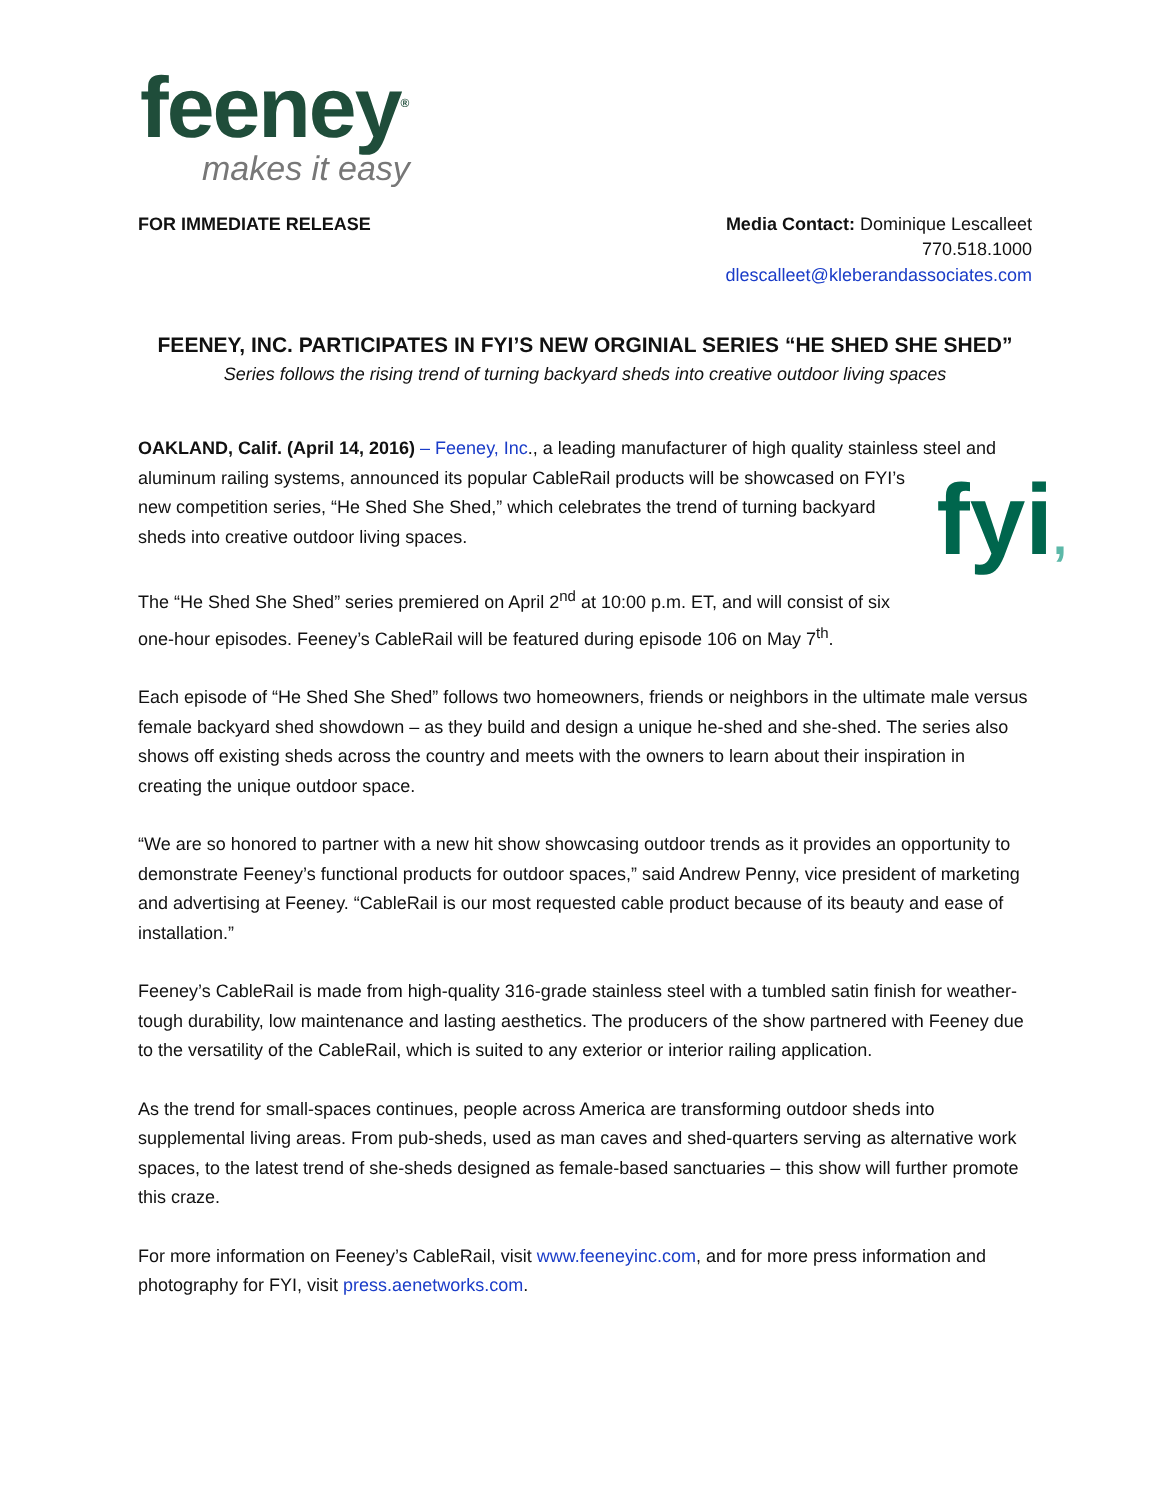feeney<sup>®</sup>
makes it easy
FOR IMMEDIATE RELEASE Media Contact: Dominique Lescalleet
770.518.1000
dlescalleet@kleberandassociates.com
FEENEY, INC. PARTICIPATES IN FYI’S NEW ORGINIAL SERIES “HE SHED SHE SHED”
Series follows the rising trend of turning backyard sheds into creative outdoor living spaces
OAKLAND, Calif. (April 14, 2016) – Feeney, Inc., a leading manufacturer of high quality stainless steel and aluminum railing systems, announced its popular CableRail products will be showcased on FYI’s fyi, new competition series, “He Shed She Shed,” which celebrates the trend of turning backyard sheds into creative outdoor living spaces.
The “He Shed She Shed” series premiered on April 2<sup>nd</sup> at 10:00 p.m. ET, and will consist of six one-hour episodes. Feeney’s CableRail will be featured during episode 106 on May 7<sup>th</sup>.
Each episode of “He Shed She Shed” follows two homeowners, friends or neighbors in the ultimate male versus female backyard shed showdown – as they build and design a unique he-shed and she-shed. The series also shows off existing sheds across the country and meets with the owners to learn about their inspiration in creating the unique outdoor space.
“We are so honored to partner with a new hit show showcasing outdoor trends as it provides an opportunity to demonstrate Feeney’s functional products for outdoor spaces,” said Andrew Penny, vice president of marketing and advertising at Feeney. “CableRail is our most requested cable product because of its beauty and ease of installation.”
Feeney’s CableRail is made from high-quality 316-grade stainless steel with a tumbled satin finish for weather-tough durability, low maintenance and lasting aesthetics. The producers of the show partnered with Feeney due to the versatility of the CableRail, which is suited to any exterior or interior railing application.
As the trend for small-spaces continues, people across America are transforming outdoor sheds into supplemental living areas. From pub-sheds, used as man caves and shed-quarters serving as alternative work spaces, to the latest trend of she-sheds designed as female-based sanctuaries – this show will further promote this craze.
For more information on Feeney’s CableRail, visit www.feeneyinc.com, and for more press information and photography for FYI, visit press.aenetworks.com.